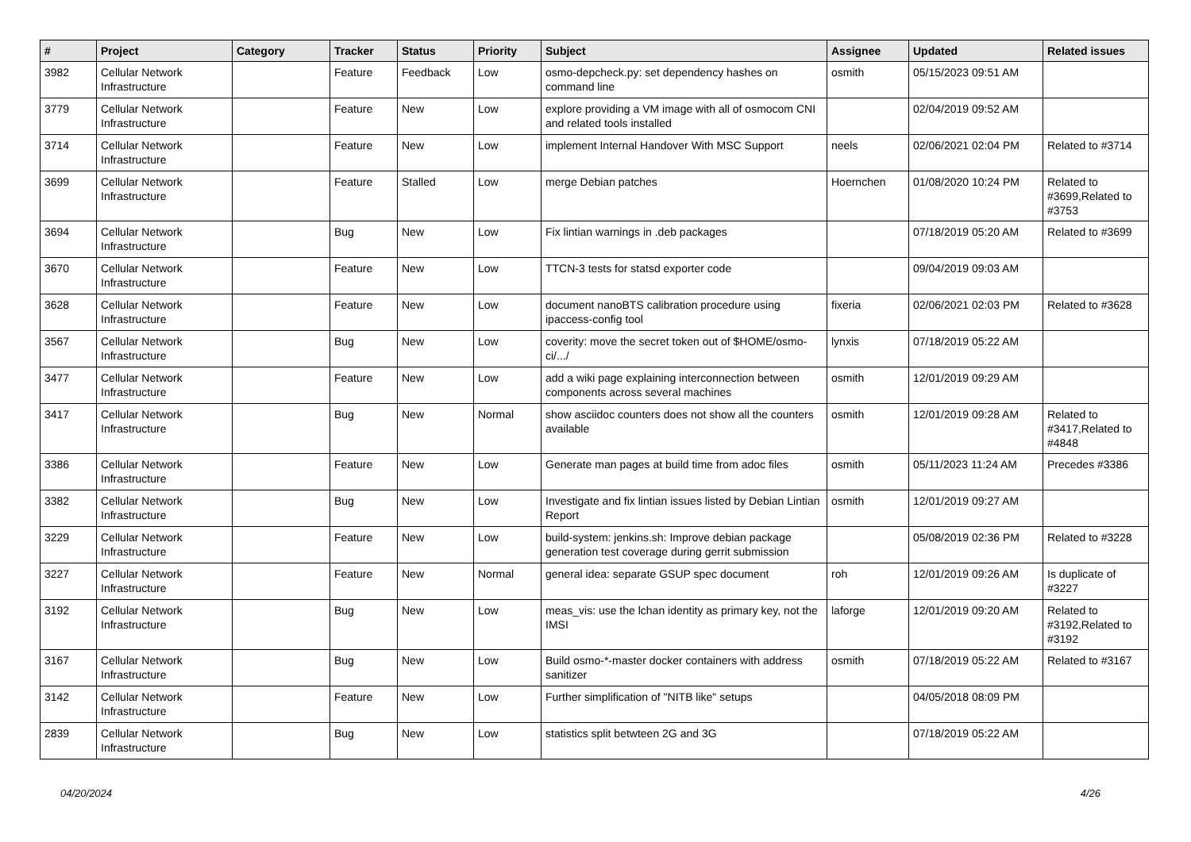| # | Project | Category | Tracker | Status | Priority | Subject | Assignee | Updated | Related issues |
| --- | --- | --- | --- | --- | --- | --- | --- | --- | --- |
| 3982 | Cellular Network Infrastructure | | Feature | Feedback | Low | osmo-depcheck.py: set dependency hashes on command line | osmith | 05/15/2023 09:51 AM | |
| 3779 | Cellular Network Infrastructure | | Feature | New | Low | explore providing a VM image with all of osmocom CNI and related tools installed | | 02/04/2019 09:52 AM | |
| 3714 | Cellular Network Infrastructure | | Feature | New | Low | implement Internal Handover With MSC Support | neels | 02/06/2021 02:04 PM | Related to #3714 |
| 3699 | Cellular Network Infrastructure | | Feature | Stalled | Low | merge Debian patches | Hoernchen | 01/08/2020 10:24 PM | Related to #3699,Related to #3753 |
| 3694 | Cellular Network Infrastructure | | Bug | New | Low | Fix lintian warnings in .deb packages | | 07/18/2019 05:20 AM | Related to #3699 |
| 3670 | Cellular Network Infrastructure | | Feature | New | Low | TTCN-3 tests for statsd exporter code | | 09/04/2019 09:03 AM | |
| 3628 | Cellular Network Infrastructure | | Feature | New | Low | document nanoBTS calibration procedure using ipaccess-config tool | fixeria | 02/06/2021 02:03 PM | Related to #3628 |
| 3567 | Cellular Network Infrastructure | | Bug | New | Low | coverity: move the secret token out of $HOME/osmo-ci/.../ | lynxis | 07/18/2019 05:22 AM | |
| 3477 | Cellular Network Infrastructure | | Feature | New | Low | add a wiki page explaining interconnection between components across several machines | osmith | 12/01/2019 09:29 AM | |
| 3417 | Cellular Network Infrastructure | | Bug | New | Normal | show asciidoc counters does not show all the counters available | osmith | 12/01/2019 09:28 AM | Related to #3417,Related to #4848 |
| 3386 | Cellular Network Infrastructure | | Feature | New | Low | Generate man pages at build time from adoc files | osmith | 05/11/2023 11:24 AM | Precedes #3386 |
| 3382 | Cellular Network Infrastructure | | Bug | New | Low | Investigate and fix lintian issues listed by Debian Lintian Report | osmith | 12/01/2019 09:27 AM | |
| 3229 | Cellular Network Infrastructure | | Feature | New | Low | build-system: jenkins.sh: Improve debian package generation test coverage during gerrit submission | | 05/08/2019 02:36 PM | Related to #3228 |
| 3227 | Cellular Network Infrastructure | | Feature | New | Normal | general idea: separate GSUP spec document | roh | 12/01/2019 09:26 AM | Is duplicate of #3227 |
| 3192 | Cellular Network Infrastructure | | Bug | New | Low | meas_vis: use the lchan identity as primary key, not the IMSI | laforge | 12/01/2019 09:20 AM | Related to #3192,Related to #3192 |
| 3167 | Cellular Network Infrastructure | | Bug | New | Low | Build osmo-*-master docker containers with address sanitizer | osmith | 07/18/2019 05:22 AM | Related to #3167 |
| 3142 | Cellular Network Infrastructure | | Feature | New | Low | Further simplification of "NITB like" setups | | 04/05/2018 08:09 PM | |
| 2839 | Cellular Network Infrastructure | | Bug | New | Low | statistics split betwteen 2G and 3G | | 07/18/2019 05:22 AM | |
04/20/2024 4/26